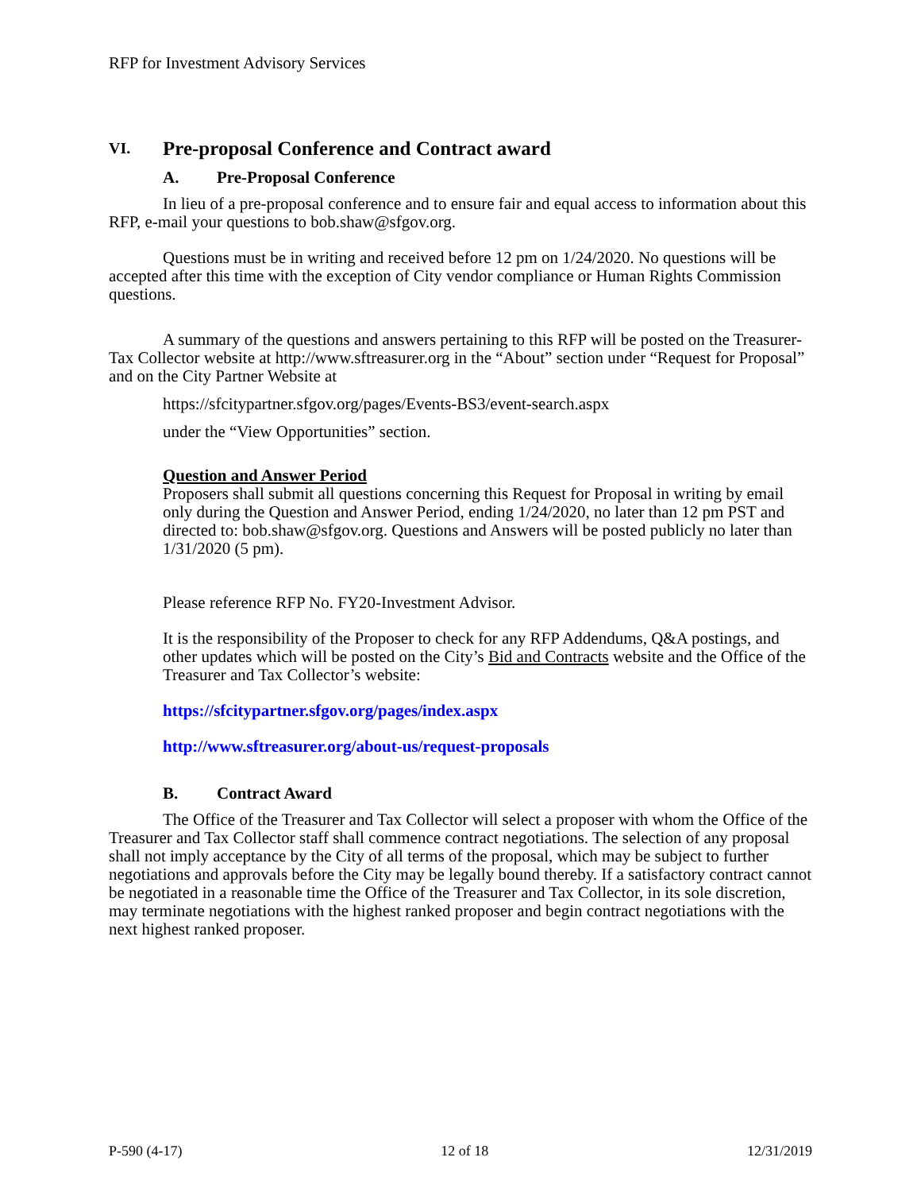RFP for Investment Advisory Services
VI. Pre-proposal Conference and Contract award
A. Pre-Proposal Conference
In lieu of a pre-proposal conference and to ensure fair and equal access to information about this RFP, e-mail your questions to bob.shaw@sfgov.org.
Questions must be in writing and received before 12 pm on 1/24/2020. No questions will be accepted after this time with the exception of City vendor compliance or Human Rights Commission questions.
A summary of the questions and answers pertaining to this RFP will be posted on the Treasurer-Tax Collector website at http://www.sftreasurer.org in the “About” section under “Request for Proposal” and on the City Partner Website at
https://sfcitypartner.sfgov.org/pages/Events-BS3/event-search.aspx
under the “View Opportunities” section.
Question and Answer Period
Proposers shall submit all questions concerning this Request for Proposal in writing by email only during the Question and Answer Period, ending 1/24/2020, no later than 12 pm PST and directed to: bob.shaw@sfgov.org. Questions and Answers will be posted publicly no later than 1/31/2020 (5 pm).
Please reference RFP No. FY20-Investment Advisor.
It is the responsibility of the Proposer to check for any RFP Addendums, Q&A postings, and other updates which will be posted on the City’s Bid and Contracts website and the Office of the Treasurer and Tax Collector’s website:
https://sfcitypartner.sfgov.org/pages/index.aspx
http://www.sftreasurer.org/about-us/request-proposals
B. Contract Award
The Office of the Treasurer and Tax Collector will select a proposer with whom the Office of the Treasurer and Tax Collector staff shall commence contract negotiations. The selection of any proposal shall not imply acceptance by the City of all terms of the proposal, which may be subject to further negotiations and approvals before the City may be legally bound thereby. If a satisfactory contract cannot be negotiated in a reasonable time the Office of the Treasurer and Tax Collector, in its sole discretion, may terminate negotiations with the highest ranked proposer and begin contract negotiations with the next highest ranked proposer.
P-590 (4-17) 12 of 18 12/31/2019